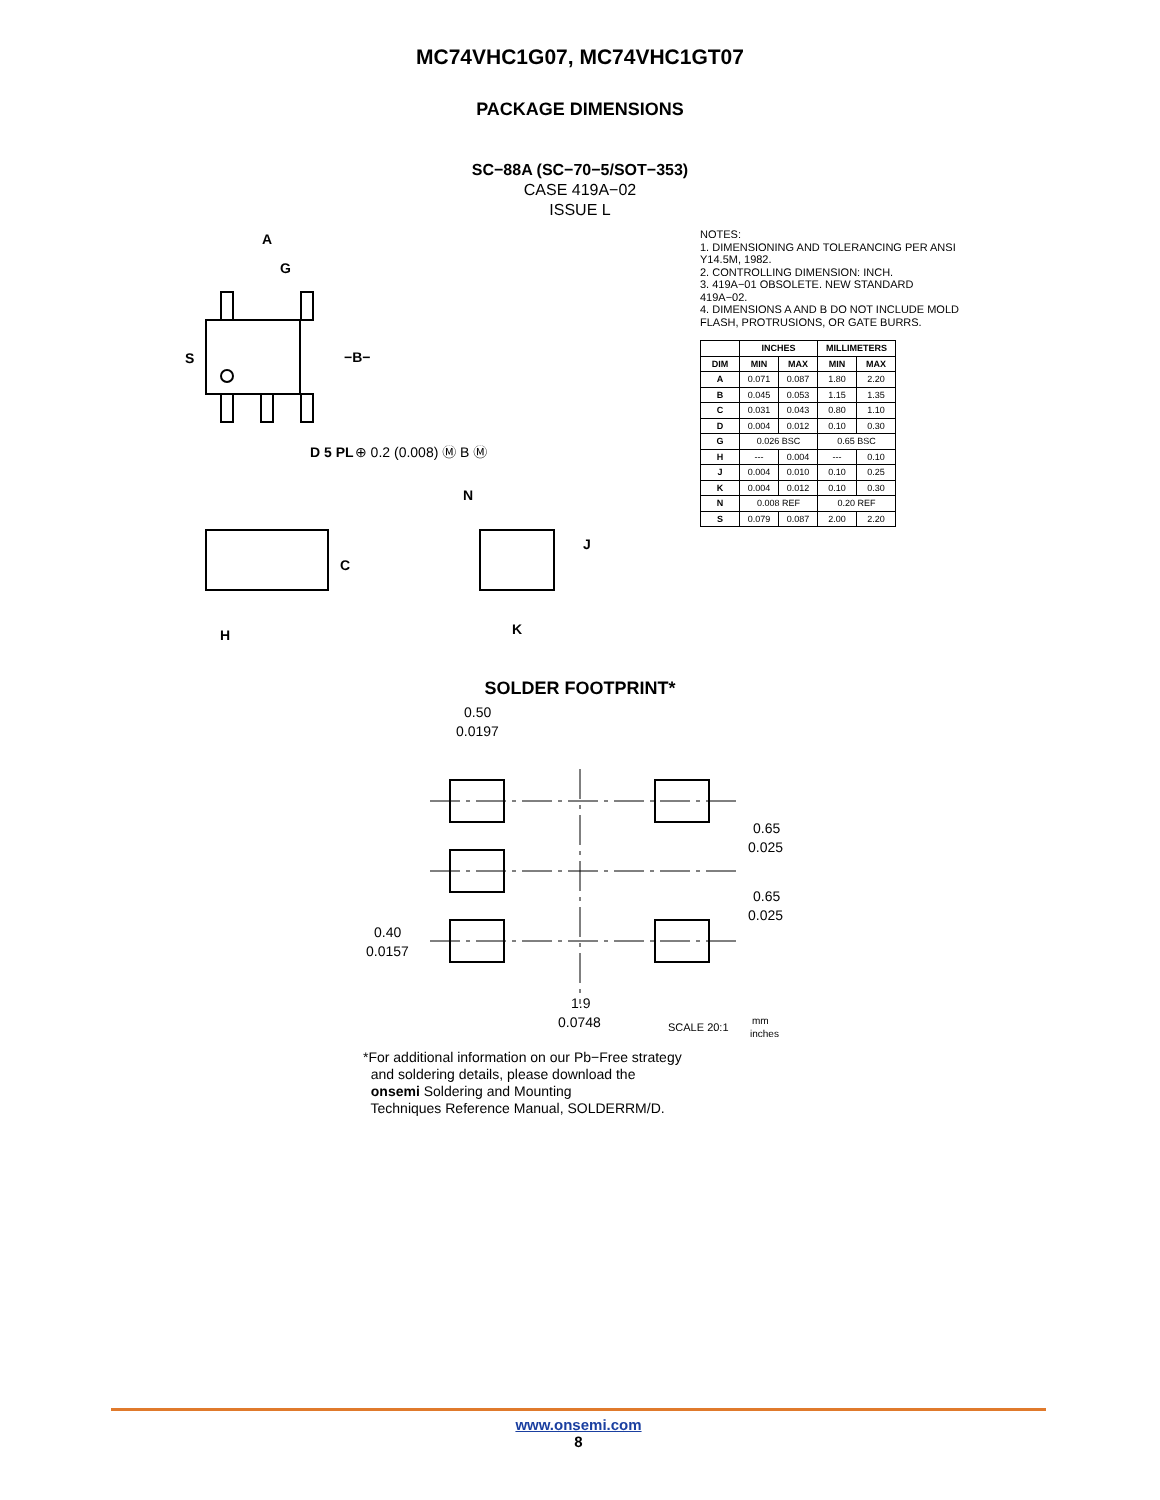MC74VHC1G07, MC74VHC1GT07
PACKAGE DIMENSIONS
SC−88A (SC−70−5/SOT−353)
CASE 419A−02
ISSUE L
A
G
S
−B−
D 5 PL
⊕ 0.2 (0.008) Ⓜ B Ⓜ
C
H
N
J
K
NOTES:
1. DIMENSIONING AND TOLERANCING PER ANSI Y14.5M, 1982.
2. CONTROLLING DIMENSION: INCH.
3. 419A−01 OBSOLETE. NEW STANDARD 419A−02.
4. DIMENSIONS A AND B DO NOT INCLUDE MOLD FLASH, PROTRUSIONS, OR GATE BURRS.
| | INCHES | | MILLIMETERS | |
| --- | --- | --- | --- | --- |
| DIM | MIN | MAX | MIN | MAX |
| A | 0.071 | 0.087 | 1.80 | 2.20 |
| B | 0.045 | 0.053 | 1.15 | 1.35 |
| C | 0.031 | 0.043 | 0.80 | 1.10 |
| D | 0.004 | 0.012 | 0.10 | 0.30 |
| G | 0.026 BSC | | 0.65 BSC | |
| H | --- | 0.004 | --- | 0.10 |
| J | 0.004 | 0.010 | 0.10 | 0.25 |
| K | 0.004 | 0.012 | 0.10 | 0.30 |
| N | 0.008 REF | | 0.20 REF | |
| S | 0.079 | 0.087 | 2.00 | 2.20 |
SOLDER FOOTPRINT*
0.50
0.0197
0.65
0.025
0.65
0.025
0.40
0.0157
1.9
0.0748
SCALE 20:1
mm
inches
*For additional information on our Pb−Free strategy
and soldering details, please download the
onsemi Soldering and Mounting
Techniques Reference Manual, SOLDERRM/D.
www.onsemi.com
8